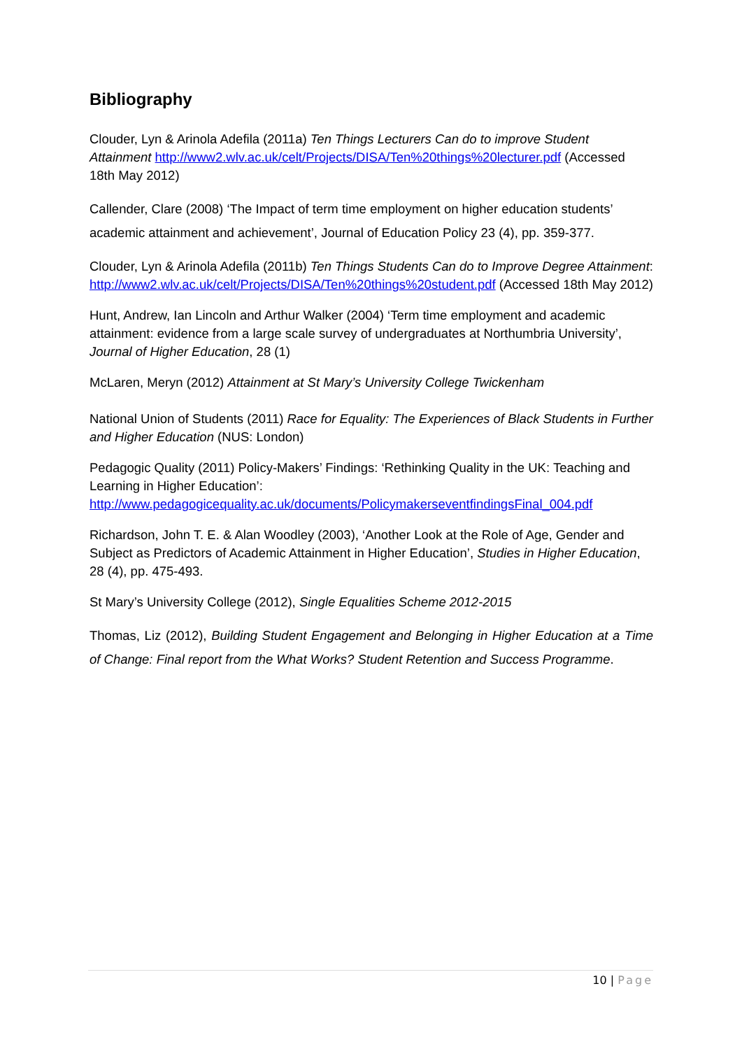Bibliography
Clouder, Lyn & Arinola Adefila (2011a) Ten Things Lecturers Can do to improve Student Attainment http://www2.wlv.ac.uk/celt/Projects/DISA/Ten%20things%20lecturer.pdf (Accessed 18th May 2012)
Callender, Clare (2008) ‘The Impact of term time employment on higher education students’ academic attainment and achievement’, Journal of Education Policy 23 (4), pp. 359-377.
Clouder, Lyn & Arinola Adefila (2011b) Ten Things Students Can do to Improve Degree Attainment: http://www2.wlv.ac.uk/celt/Projects/DISA/Ten%20things%20student.pdf (Accessed 18th May 2012)
Hunt, Andrew, Ian Lincoln and Arthur Walker (2004) ‘Term time employment and academic attainment: evidence from a large scale survey of undergraduates at Northumbria University’, Journal of Higher Education, 28 (1)
McLaren, Meryn (2012) Attainment at St Mary’s University College Twickenham
National Union of Students (2011) Race for Equality: The Experiences of Black Students in Further and Higher Education (NUS: London)
Pedagogic Quality (2011) Policy-Makers’ Findings: ‘Rethinking Quality in the UK: Teaching and Learning in Higher Education’: http://www.pedagogicequality.ac.uk/documents/PolicymakerseventfindingsFinal_004.pdf
Richardson, John T. E. & Alan Woodley (2003), ‘Another Look at the Role of Age, Gender and Subject as Predictors of Academic Attainment in Higher Education’, Studies in Higher Education, 28 (4), pp. 475-493.
St Mary’s University College (2012), Single Equalities Scheme 2012-2015
Thomas, Liz (2012), Building Student Engagement and Belonging in Higher Education at a Time of Change: Final report from the What Works? Student Retention and Success Programme.
10 | Page